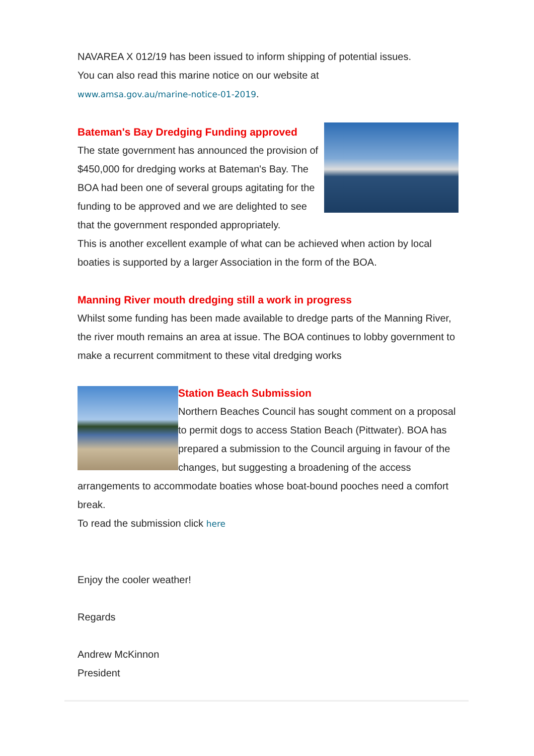NAVAREA X 012/19 has been issued to inform shipping of potential issues.
You can also read this marine notice on our website at
www.amsa.gov.au/marine-notice-01-2019.
Bateman's Bay Dredging Funding approved
The state government has announced the provision of $450,000 for dredging works at Bateman's Bay. The BOA had been one of several groups agitating for the funding to be approved and we are delighted to see that the government responded appropriately.
This is another excellent example of what can be achieved when action by local boaties is supported by a larger Association in the form of the BOA.
Manning River mouth dredging still a work in progress
Whilst some funding has been made available to dredge parts of the Manning River, the river mouth remains an area at issue. The BOA continues to lobby government to make a recurrent commitment to these vital dredging works
Station Beach Submission
Northern Beaches Council has sought comment on a proposal to permit dogs to access Station Beach (Pittwater). BOA has prepared a submission to the Council arguing in favour of the changes, but suggesting a broadening of the access arrangements to accommodate boaties whose boat-bound pooches need a comfort break.
To read the submission click here
Enjoy the cooler weather!
Regards
Andrew McKinnon
President